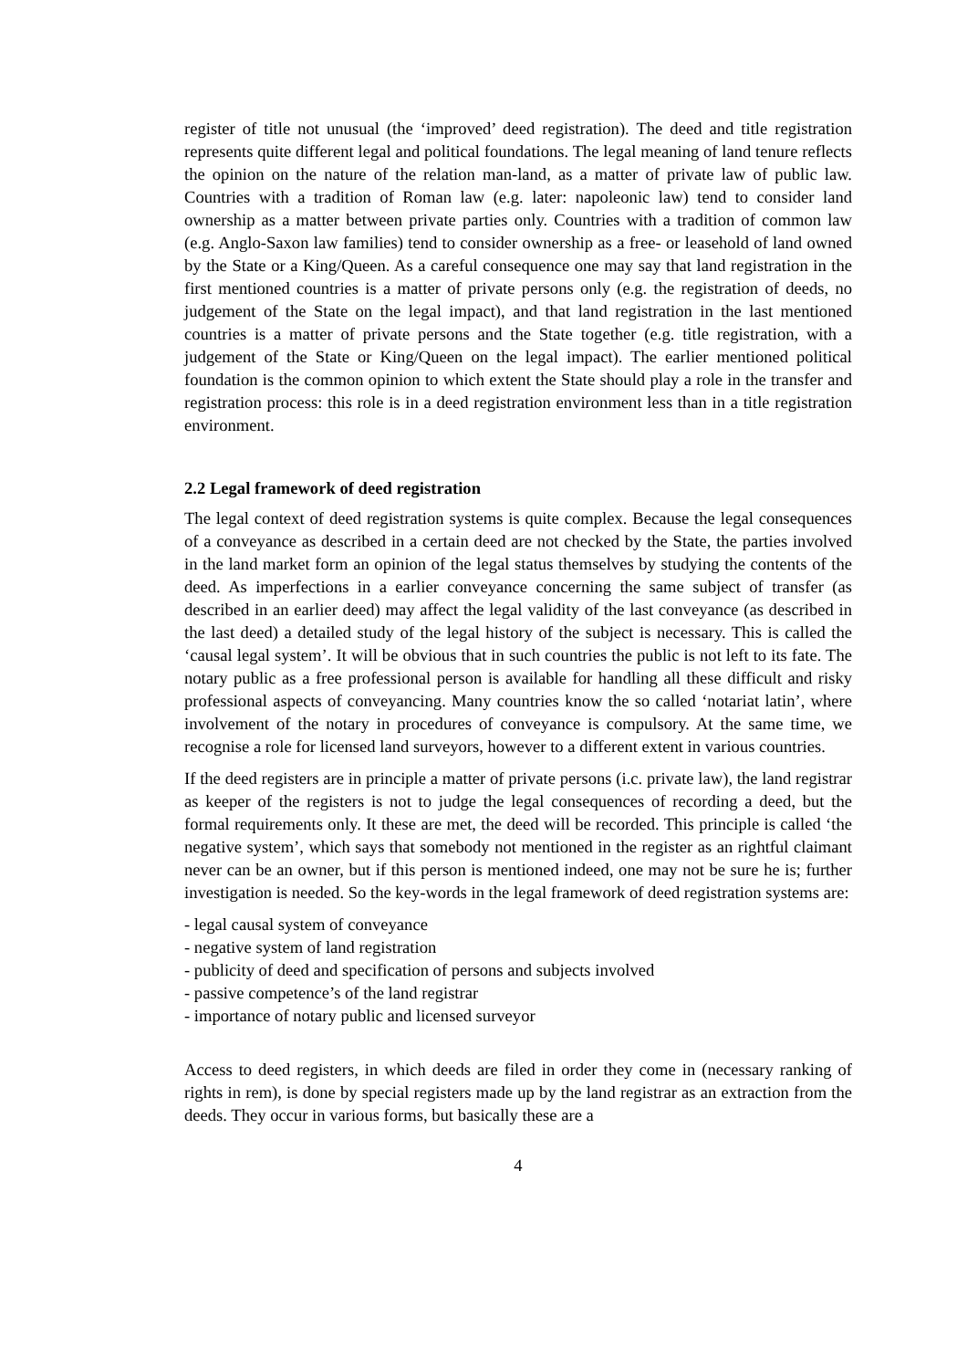register of title not unusual (the ‘improved’ deed registration). The deed and title registration represents quite different legal and political foundations. The legal meaning of land tenure reflects the opinion on the nature of the relation man-land, as a matter of private law of public law. Countries with a tradition of Roman law (e.g. later: napoleonic law) tend to consider land ownership as a matter between private parties only. Countries with a tradition of common law (e.g. Anglo-Saxon law families) tend to consider ownership as a free- or leasehold of land owned by the State or a King/Queen. As a careful consequence one may say that land registration in the first mentioned countries is a matter of private persons only (e.g. the registration of deeds, no judgement of the State on the legal impact), and that land registration in the last mentioned countries is a matter of private persons and the State together (e.g. title registration, with a judgement of the State or King/Queen on the legal impact). The earlier mentioned political foundation is the common opinion to which extent the State should play a role in the transfer and registration process: this role is in a deed registration environment less than in a title registration environment.
2.2 Legal framework of deed registration
The legal context of deed registration systems is quite complex. Because the legal consequences of a conveyance as described in a certain deed are not checked by the State, the parties involved in the land market form an opinion of the legal status themselves by studying the contents of the deed. As imperfections in a earlier conveyance concerning the same subject of transfer (as described in an earlier deed) may affect the legal validity of the last conveyance (as described in the last deed) a detailed study of the legal history of the subject is necessary. This is called the ‘causal legal system’. It will be obvious that in such countries the public is not left to its fate. The notary public as a free professional person is available for handling all these difficult and risky professional aspects of conveyancing. Many countries know the so called ‘notariat latin’, where involvement of the notary in procedures of conveyance is compulsory. At the same time, we recognise a role for licensed land surveyors, however to a different extent in various countries.
If the deed registers are in principle a matter of private persons (i.c. private law), the land registrar as keeper of the registers is not to judge the legal consequences of recording a deed, but the formal requirements only. It these are met, the deed will be recorded. This principle is called ‘the negative system’, which says that somebody not mentioned in the register as an rightful claimant never can be an owner, but if this person is mentioned indeed, one may not be sure he is; further investigation is needed. So the key-words in the legal framework of deed registration systems are:
- legal causal system of conveyance
- negative system of land registration
- publicity of deed and specification of persons and subjects involved
- passive competence’s of the land registrar
- importance of notary public and licensed surveyor
Access to deed registers, in which deeds are filed in order they come in (necessary ranking of rights in rem), is done by special registers made up by the land registrar as an extraction from the deeds. They occur in various forms, but basically these are a
4